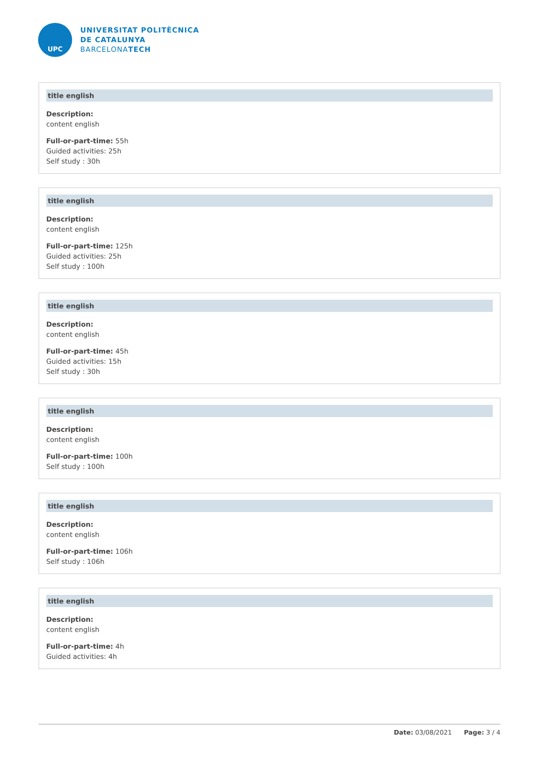UPC
UNIVERSITAT POLITÈCNICA
DE CATALUNYA
BARCELONATECH
title english
Description:
content english
Full-or-part-time: 55h
Guided activities: 25h
Self study : 30h
title english
Description:
content english
Full-or-part-time: 125h
Guided activities: 25h
Self study : 100h
title english
Description:
content english
Full-or-part-time: 45h
Guided activities: 15h
Self study : 30h
title english
Description:
content english
Full-or-part-time: 100h
Self study : 100h
title english
Description:
content english
Full-or-part-time: 106h
Self study : 106h
title english
Description:
content english
Full-or-part-time: 4h
Guided activities: 4h
Date: 03/08/2021 Page: 3 / 4